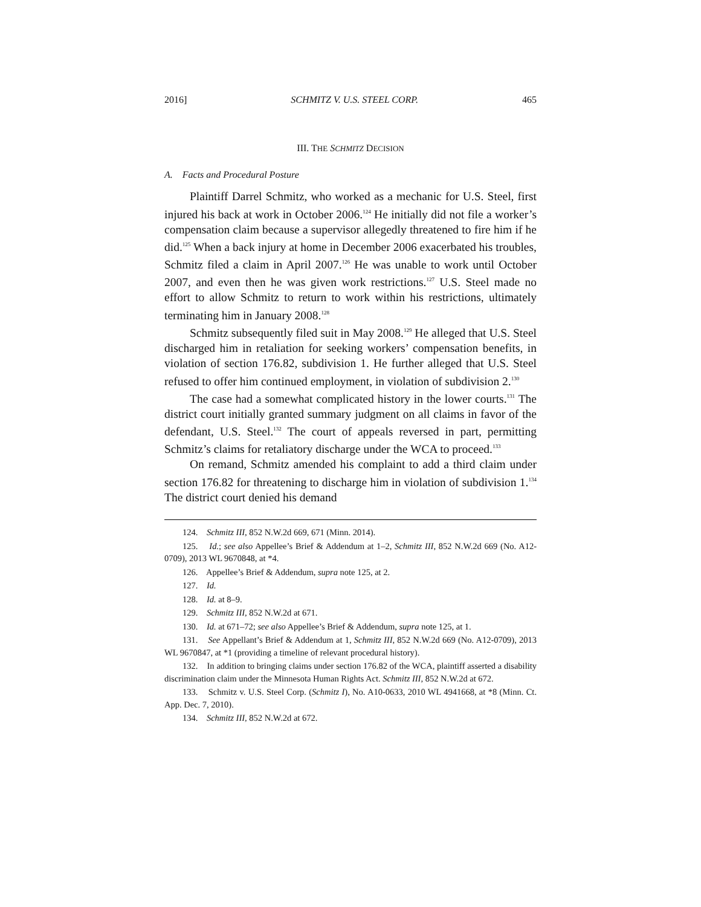2016] SCHMITZ V. U.S. STEEL CORP. 465
III. THE SCHMITZ DECISION
A. Facts and Procedural Posture
Plaintiff Darrel Schmitz, who worked as a mechanic for U.S. Steel, first injured his back at work in October 2006.<sup>124</sup> He initially did not file a worker’s compensation claim because a supervisor allegedly threatened to fire him if he did.<sup>125</sup> When a back injury at home in December 2006 exacerbated his troubles, Schmitz filed a claim in April 2007.<sup>126</sup> He was unable to work until October 2007, and even then he was given work restrictions.<sup>127</sup> U.S. Steel made no effort to allow Schmitz to return to work within his restrictions, ultimately terminating him in January 2008.<sup>128</sup>
Schmitz subsequently filed suit in May 2008.<sup>129</sup> He alleged that U.S. Steel discharged him in retaliation for seeking workers’ compensation benefits, in violation of section 176.82, subdivision 1. He further alleged that U.S. Steel refused to offer him continued employment, in violation of subdivision 2.<sup>130</sup>
The case had a somewhat complicated history in the lower courts.<sup>131</sup> The district court initially granted summary judgment on all claims in favor of the defendant, U.S. Steel.<sup>132</sup> The court of appeals reversed in part, permitting Schmitz’s claims for retaliatory discharge under the WCA to proceed.<sup>133</sup>
On remand, Schmitz amended his complaint to add a third claim under section 176.82 for threatening to discharge him in violation of subdivision 1.<sup>134</sup> The district court denied his demand
124. Schmitz III, 852 N.W.2d 669, 671 (Minn. 2014).
125. Id.; see also Appellee’s Brief & Addendum at 1–2, Schmitz III, 852 N.W.2d 669 (No. A12-0709), 2013 WL 9670848, at *4.
126. Appellee’s Brief & Addendum, supra note 125, at 2.
127. Id.
128. Id. at 8–9.
129. Schmitz III, 852 N.W.2d at 671.
130. Id. at 671–72; see also Appellee’s Brief & Addendum, supra note 125, at 1.
131. See Appellant’s Brief & Addendum at 1, Schmitz III, 852 N.W.2d 669 (No. A12-0709), 2013 WL 9670847, at *1 (providing a timeline of relevant procedural history).
132. In addition to bringing claims under section 176.82 of the WCA, plaintiff asserted a disability discrimination claim under the Minnesota Human Rights Act. Schmitz III, 852 N.W.2d at 672.
133. Schmitz v. U.S. Steel Corp. (Schmitz I), No. A10-0633, 2010 WL 4941668, at *8 (Minn. Ct. App. Dec. 7, 2010).
134. Schmitz III, 852 N.W.2d at 672.